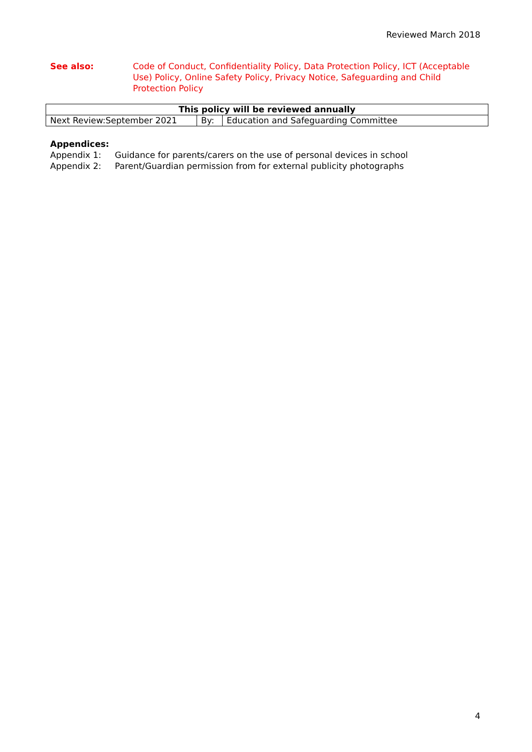Reviewed March 2018
See also: Code of Conduct, Confidentiality Policy, Data Protection Policy, ICT (Acceptable Use) Policy, Online Safety Policy, Privacy Notice, Safeguarding and Child Protection Policy
| This policy will be reviewed annually | | |
| --- | --- | --- |
| Next Review:September 2021 | By: | Education and Safeguarding Committee |
Appendices:
Appendix 1: Guidance for parents/carers on the use of personal devices in school
Appendix 2: Parent/Guardian permission from for external publicity photographs
4